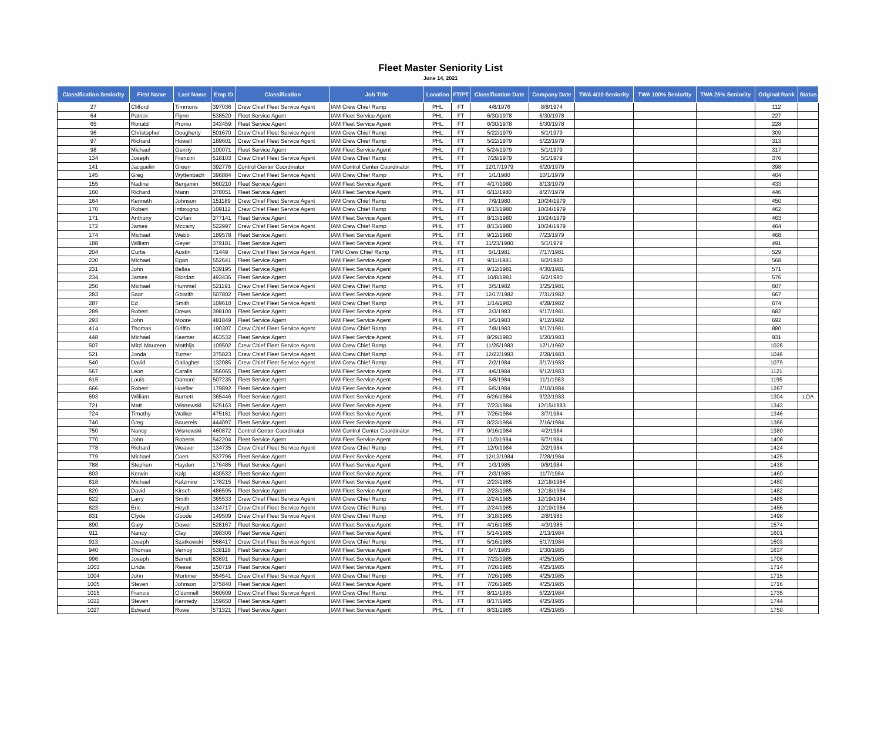Fleet Master Seniority List
June 14, 2021
| Classification Seniority | First Name | Last Name | Emp ID | Classification | Job Title | Location | FT/PT | Classification Date | Company Date | TWA 4/10 Seniority | TWA 100% Seniority | TWA 25% Seniority | Original Rank | Status |
| --- | --- | --- | --- | --- | --- | --- | --- | --- | --- | --- | --- | --- | --- | --- |
| 27 | Clifford | Timmons | 397036 | Crew Chief Fleet Service Agent | IAM Crew Chief Ramp | PHL | FT | 4/8/1976 | 8/8/1974 | | | | 112 | |
| 64 | Patrick | Flynn | 538520 | Fleet Service Agent | IAM Fleet Service Agent | PHL | FT | 6/30/1978 | 6/30/1978 | | | | 227 | |
| 65 | Ronald | Pronio | 343459 | Fleet Service Agent | IAM Fleet Service Agent | PHL | FT | 6/30/1978 | 6/30/1978 | | | | 228 | |
| 96 | Christopher | Dougherty | 501670 | Crew Chief Fleet Service Agent | IAM Crew Chief Ramp | PHL | FT | 5/22/1979 | 5/1/1979 | | | | 309 | |
| 97 | Richard | Howell | 189601 | Crew Chief Fleet Service Agent | IAM Crew Chief Ramp | PHL | FT | 5/22/1979 | 5/22/1979 | | | | 313 | |
| 98 | Michael | Gerrity | 100071 | Fleet Service Agent | IAM Fleet Service Agent | PHL | FT | 5/24/1979 | 5/1/1979 | | | | 317 | |
| 134 | Joseph | Franzini | 518103 | Crew Chief Fleet Service Agent | IAM Crew Chief Ramp | PHL | FT | 7/29/1979 | 5/1/1979 | | | | 376 | |
| 141 | Jacquelin | Green | 392776 | Control Center Coordinator | IAM Control Center Coordinator | PHL | FT | 12/17/1979 | 6/20/1979 | | | | 398 | |
| 145 | Greg | Wyttenbach | 396884 | Crew Chief Fleet Service Agent | IAM Crew Chief Ramp | PHL | FT | 1/1/1980 | 10/1/1979 | | | | 404 | |
| 155 | Nadine | Benjamin | 560210 | Fleet Service Agent | IAM Fleet Service Agent | PHL | FT | 4/17/1980 | 8/13/1979 | | | | 433 | |
| 160 | Richard | Mann | 378051 | Fleet Service Agent | IAM Fleet Service Agent | PHL | FT | 6/11/1980 | 8/27/1979 | | | | 446 | |
| 164 | Kenneth | Johnson | 151189 | Crew Chief Fleet Service Agent | IAM Crew Chief Ramp | PHL | FT | 7/9/1980 | 10/24/1979 | | | | 450 | |
| 170 | Robert | Imbrogno | 109112 | Crew Chief Fleet Service Agent | IAM Crew Chief Ramp | PHL | FT | 8/13/1980 | 10/24/1979 | | | | 462 | |
| 171 | Anthony | Cuffari | 377141 | Fleet Service Agent | IAM Fleet Service Agent | PHL | FT | 8/13/1980 | 10/24/1979 | | | | 463 | |
| 172 | James | Mccarry | 522997 | Crew Chief Fleet Service Agent | IAM Crew Chief Ramp | PHL | FT | 8/13/1980 | 10/24/1979 | | | | 464 | |
| 174 | Michael | Webb | 189578 | Fleet Service Agent | IAM Fleet Service Agent | PHL | FT | 9/12/1980 | 7/23/1979 | | | | 468 | |
| 188 | William | Geyer | 379181 | Fleet Service Agent | IAM Fleet Service Agent | PHL | FT | 11/23/1980 | 5/1/1979 | | | | 491 | |
| 204 | Curtis | Austin | 71449 | Crew Chief Fleet Service Agent | TWU Crew Chief Ramp | PHL | FT | 5/1/1981 | 7/17/1981 | | | | 529 | |
| 230 | Michael | Egan | 552641 | Fleet Service Agent | IAM Fleet Service Agent | PHL | FT | 9/11/1981 | 6/2/1980 | | | | 568 | |
| 231 | John | Bellas | 539195 | Fleet Service Agent | IAM Fleet Service Agent | PHL | FT | 9/12/1981 | 4/30/1981 | | | | 571 | |
| 234 | James | Riordan | 493436 | Fleet Service Agent | IAM Fleet Service Agent | PHL | FT | 10/8/1981 | 6/2/1980 | | | | 576 | |
| 250 | Michael | Hummel | 521191 | Crew Chief Fleet Service Agent | IAM Crew Chief Ramp | PHL | FT | 3/5/1982 | 3/25/1981 | | | | 607 | |
| 283 | Saar | Gborith | 507802 | Fleet Service Agent | IAM Fleet Service Agent | PHL | FT | 12/17/1982 | 7/31/1982 | | | | 667 | |
| 287 | Ed | Smith | 109610 | Crew Chief Fleet Service Agent | IAM Crew Chief Ramp | PHL | FT | 1/14/1983 | 4/28/1982 | | | | 674 | |
| 289 | Robert | Drews | 398100 | Fleet Service Agent | IAM Fleet Service Agent | PHL | FT | 2/3/1983 | 9/17/1981 | | | | 682 | |
| 293 | John | Moore | 481849 | Fleet Service Agent | IAM Fleet Service Agent | PHL | FT | 3/5/1983 | 9/12/1982 | | | | 692 | |
| 414 | Thomas | Griffin | 190307 | Crew Chief Fleet Service Agent | IAM Crew Chief Ramp | PHL | FT | 7/8/1983 | 9/17/1981 | | | | 880 | |
| 448 | Michael | Keemer | 463532 | Fleet Service Agent | IAM Fleet Service Agent | PHL | FT | 8/29/1983 | 1/20/1983 | | | | 931 | |
| 507 | Mitzi Maureen | Matthijs | 109502 | Crew Chief Fleet Service Agent | IAM Crew Chief Ramp | PHL | FT | 11/25/1983 | 12/1/1982 | | | | 1026 | |
| 521 | Jonda | Turner | 375823 | Crew Chief Fleet Service Agent | IAM Crew Chief Ramp | PHL | FT | 12/22/1983 | 2/28/1983 | | | | 1046 | |
| 540 | David | Gallagher | 132085 | Crew Chief Fleet Service Agent | IAM Crew Chief Ramp | PHL | FT | 2/2/1984 | 3/17/1983 | | | | 1079 | |
| 567 | Leon | Caralis | 356065 | Fleet Service Agent | IAM Fleet Service Agent | PHL | FT | 4/6/1984 | 9/12/1983 | | | | 1121 | |
| 615 | Louis | Damore | 507235 | Fleet Service Agent | IAM Fleet Service Agent | PHL | FT | 5/8/1984 | 11/1/1983 | | | | 1195 | |
| 666 | Robert | Hoefler | 179892 | Fleet Service Agent | IAM Fleet Service Agent | PHL | FT | 6/5/1984 | 2/10/1984 | | | | 1267 | |
| 693 | William | Burnett | 365446 | Fleet Service Agent | IAM Fleet Service Agent | PHL | FT | 6/26/1984 | 9/22/1983 | | | | 1304 | LOA |
| 721 | Matt | Wisnewski | 525163 | Fleet Service Agent | IAM Fleet Service Agent | PHL | FT | 7/23/1984 | 12/15/1983 | | | | 1343 | |
| 724 | Timothy | Walker | 475161 | Fleet Service Agent | IAM Fleet Service Agent | PHL | FT | 7/26/1984 | 3/7/1984 | | | | 1346 | |
| 740 | Greg | Bauereis | 444097 | Fleet Service Agent | IAM Fleet Service Agent | PHL | FT | 8/23/1984 | 2/16/1984 | | | | 1366 | |
| 750 | Nancy | Wisnewski | 460872 | Control Center Coordinator | IAM Control Center Coordinator | PHL | FT | 9/16/1984 | 4/2/1984 | | | | 1380 | |
| 770 | John | Roberts | 542204 | Fleet Service Agent | IAM Fleet Service Agent | PHL | FT | 11/3/1984 | 5/7/1984 | | | | 1408 | |
| 778 | Richard | Weaver | 134735 | Crew Chief Fleet Service Agent | IAM Crew Chief Ramp | PHL | FT | 12/9/1984 | 2/2/1984 | | | | 1424 | |
| 779 | Michael | Coen | 537796 | Fleet Service Agent | IAM Fleet Service Agent | PHL | FT | 12/13/1984 | 7/28/1984 | | | | 1425 | |
| 788 | Stephen | Hayden | 176485 | Fleet Service Agent | IAM Fleet Service Agent | PHL | FT | 1/3/1985 | 9/8/1984 | | | | 1438 | |
| 803 | Kerwin | Kalp | 430532 | Fleet Service Agent | IAM Fleet Service Agent | PHL | FT | 2/3/1985 | 11/7/1984 | | | | 1460 | |
| 818 | Michael | Katzmire | 178215 | Fleet Service Agent | IAM Fleet Service Agent | PHL | FT | 2/23/1985 | 12/18/1984 | | | | 1480 | |
| 820 | David | Kirsch | 486595 | Fleet Service Agent | IAM Fleet Service Agent | PHL | FT | 2/23/1985 | 12/18/1984 | | | | 1482 | |
| 822 | Larry | Smith | 365533 | Crew Chief Fleet Service Agent | IAM Crew Chief Ramp | PHL | FT | 2/24/1985 | 12/19/1984 | | | | 1485 | |
| 823 | Eric | Heydt | 134717 | Crew Chief Fleet Service Agent | IAM Crew Chief Ramp | PHL | FT | 2/24/1985 | 12/19/1984 | | | | 1486 | |
| 831 | Clyde | Goode | 149509 | Crew Chief Fleet Service Agent | IAM Crew Chief Ramp | PHL | FT | 3/18/1985 | 2/8/1985 | | | | 1498 | |
| 890 | Gary | Dower | 528167 | Fleet Service Agent | IAM Fleet Service Agent | PHL | FT | 4/16/1985 | 4/3/1985 | | | | 1574 | |
| 911 | Nancy | Clay | 398306 | Fleet Service Agent | IAM Fleet Service Agent | PHL | FT | 5/14/1985 | 2/13/1984 | | | | 1601 | |
| 913 | Joseph | Szatkowski | 568417 | Crew Chief Fleet Service Agent | IAM Crew Chief Ramp | PHL | FT | 5/16/1985 | 5/17/1984 | | | | 1603 | |
| 940 | Thomas | Vernoy | 538118 | Fleet Service Agent | IAM Fleet Service Agent | PHL | FT | 6/7/1985 | 1/30/1985 | | | | 1637 | |
| 996 | Joseph | Barrett | 83691 | Fleet Service Agent | IAM Fleet Service Agent | PHL | FT | 7/23/1985 | 4/25/1985 | | | | 1706 | |
| 1003 | Linda | Reese | 150719 | Fleet Service Agent | IAM Fleet Service Agent | PHL | FT | 7/26/1985 | 4/25/1985 | | | | 1714 | |
| 1004 | John | Mortimer | 554541 | Crew Chief Fleet Service Agent | IAM Crew Chief Ramp | PHL | FT | 7/26/1985 | 4/25/1985 | | | | 1715 | |
| 1005 | Steven | Johnson | 375840 | Fleet Service Agent | IAM Fleet Service Agent | PHL | FT | 7/26/1985 | 4/25/1985 | | | | 1716 | |
| 1015 | Francis | O'donnell | 560609 | Crew Chief Fleet Service Agent | IAM Crew Chief Ramp | PHL | FT | 8/11/1985 | 5/22/1984 | | | | 1735 | |
| 1022 | Steven | Kennedy | 159650 | Fleet Service Agent | IAM Fleet Service Agent | PHL | FT | 8/17/1985 | 4/25/1985 | | | | 1744 | |
| 1027 | Edward | Rowe | 571321 | Fleet Service Agent | IAM Fleet Service Agent | PHL | FT | 8/31/1985 | 4/25/1985 | | | | 1750 | |